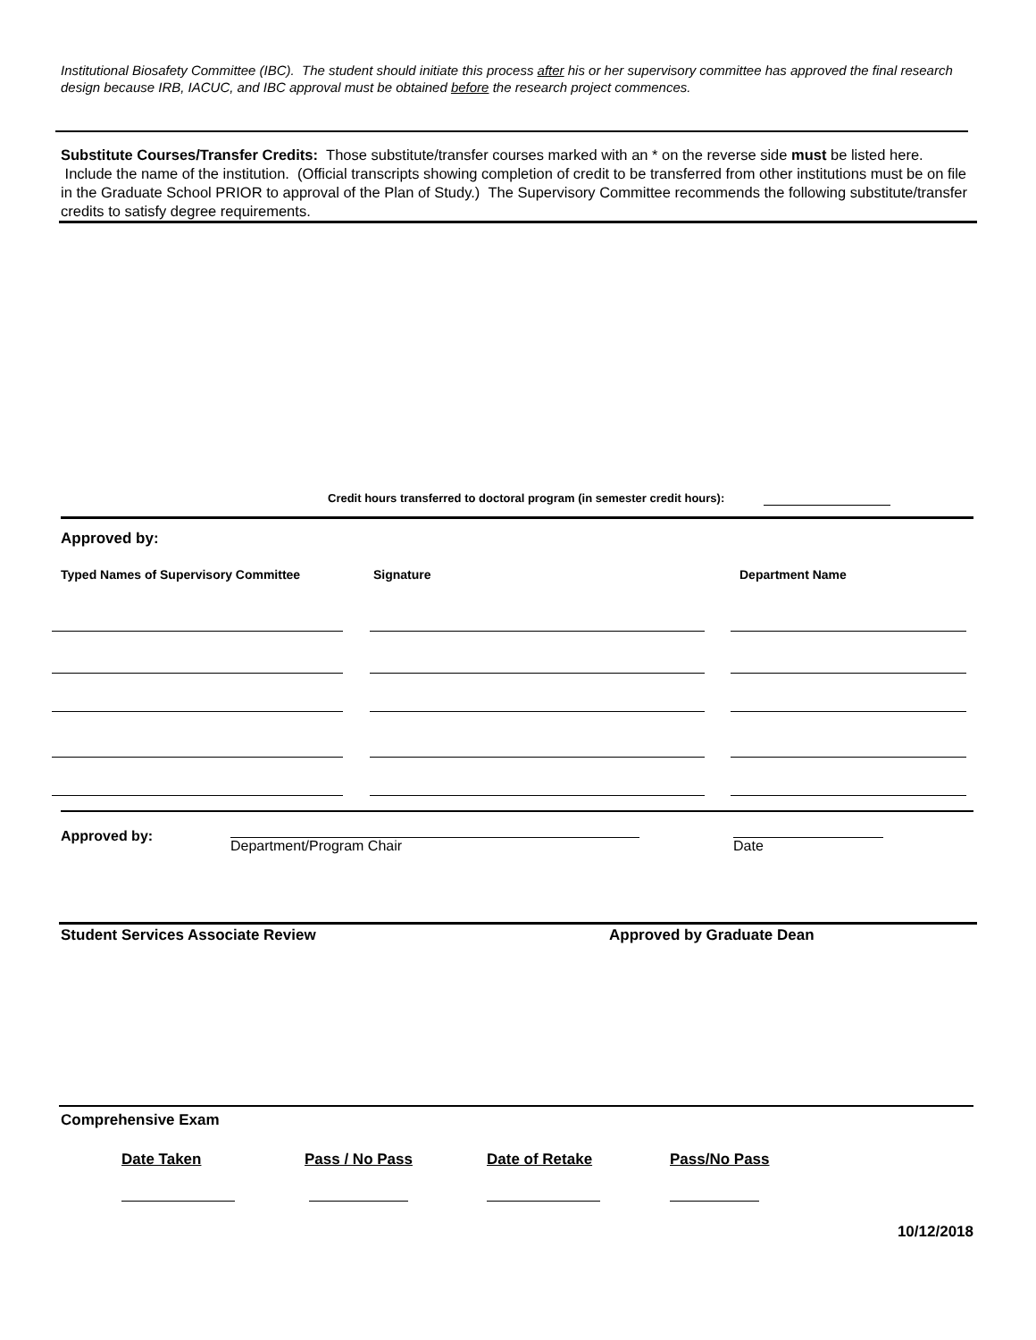Institutional Biosafety Committee (IBC). The student should initiate this process after his or her supervisory committee has approved the final research design because IRB, IACUC, and IBC approval must be obtained before the research project commences.
Substitute Courses/Transfer Credits: Those substitute/transfer courses marked with an * on the reverse side must be listed here. Include the name of the institution. (Official transcripts showing completion of credit to be transferred from other institutions must be on file in the Graduate School PRIOR to approval of the Plan of Study.) The Supervisory Committee recommends the following substitute/transfer credits to satisfy degree requirements.
Credit hours transferred to doctoral program (in semester credit hours):
Approved by:
Typed Names of Supervisory Committee Signature Department Name
Approved by:
Department/Program Chair Date
Student Services Associate Review Approved by Graduate Dean
Comprehensive Exam
Date Taken Pass / No Pass Date of Retake Pass/No Pass
10/12/2018